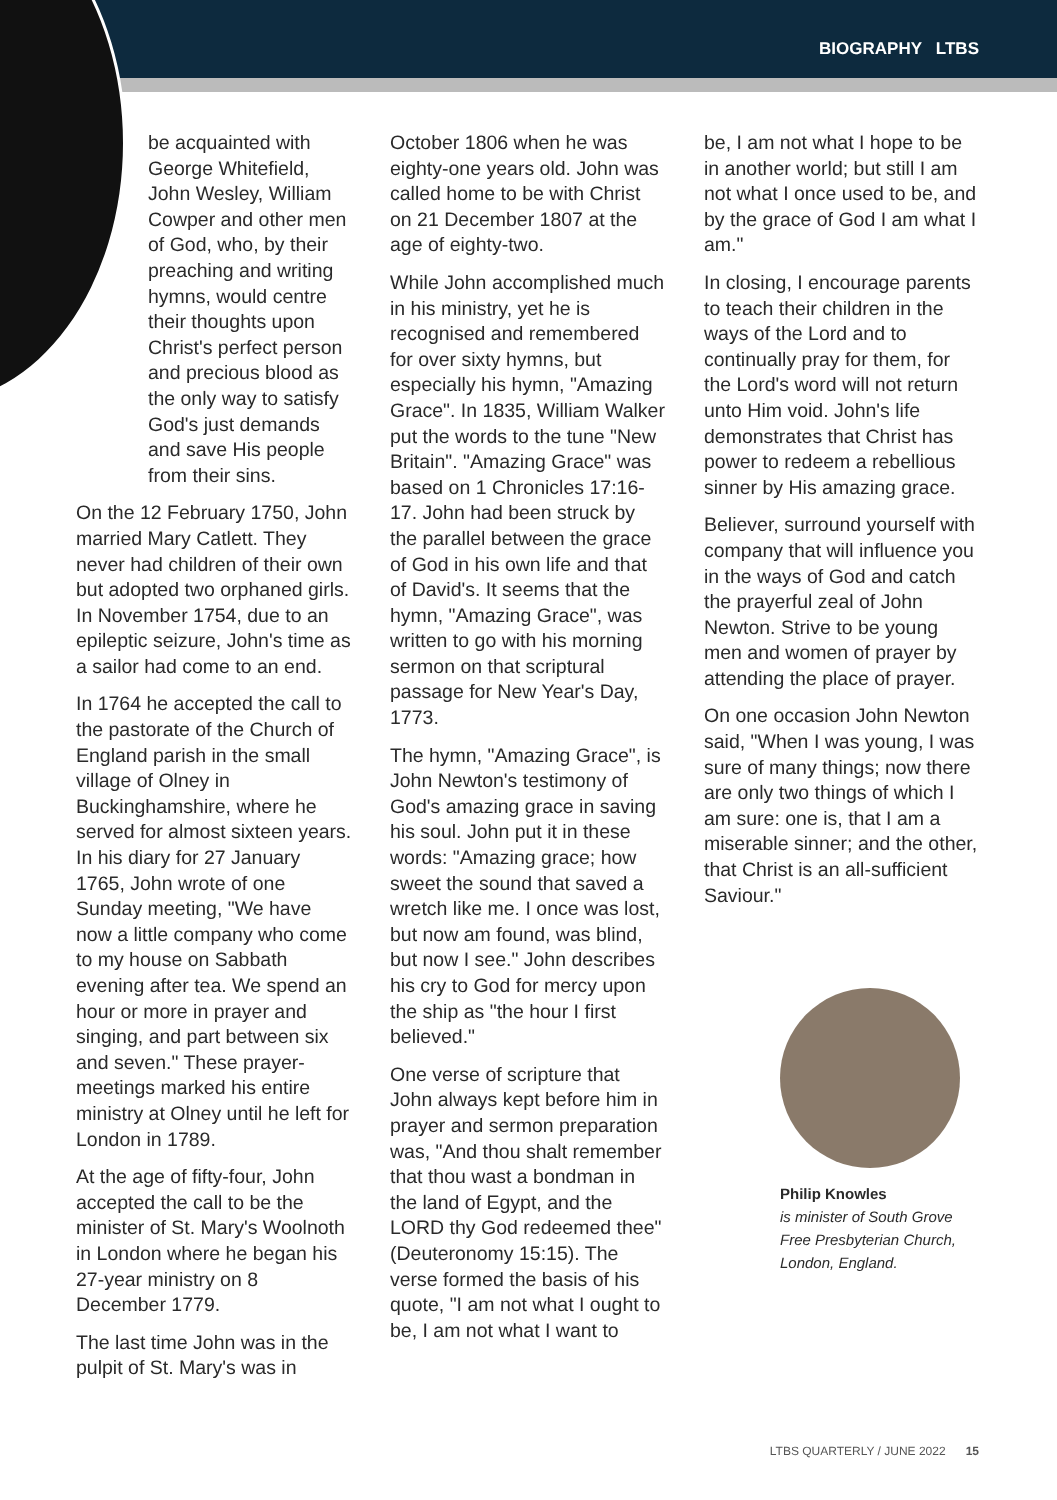BIOGRAPHY LTBS
be acquainted with George Whitefield, John Wesley, William Cowper and other men of God, who, by their preaching and writing hymns, would centre their thoughts upon Christ's perfect person and precious blood as the only way to satisfy God's just demands and save His people from their sins.
On the 12 February 1750, John married Mary Catlett. They never had children of their own but adopted two orphaned girls. In November 1754, due to an epileptic seizure, John's time as a sailor had come to an end.
In 1764 he accepted the call to the pastorate of the Church of England parish in the small village of Olney in Buckinghamshire, where he served for almost sixteen years. In his diary for 27 January 1765, John wrote of one Sunday meeting, "We have now a little company who come to my house on Sabbath evening after tea. We spend an hour or more in prayer and singing, and part between six and seven." These prayer-meetings marked his entire ministry at Olney until he left for London in 1789.
At the age of fifty-four, John accepted the call to be the minister of St. Mary's Woolnoth in London where he began his 27-year ministry on 8 December 1779.
The last time John was in the pulpit of St. Mary's was in
October 1806 when he was eighty-one years old. John was called home to be with Christ on 21 December 1807 at the age of eighty-two.
While John accomplished much in his ministry, yet he is recognised and remembered for over sixty hymns, but especially his hymn, "Amazing Grace". In 1835, William Walker put the words to the tune "New Britain". "Amazing Grace" was based on 1 Chronicles 17:16-17. John had been struck by the parallel between the grace of God in his own life and that of David's. It seems that the hymn, "Amazing Grace", was written to go with his morning sermon on that scriptural passage for New Year's Day, 1773.
The hymn, "Amazing Grace", is John Newton's testimony of God's amazing grace in saving his soul. John put it in these words: "Amazing grace; how sweet the sound that saved a wretch like me. I once was lost, but now am found, was blind, but now I see." John describes his cry to God for mercy upon the ship as "the hour I first believed."
One verse of scripture that John always kept before him in prayer and sermon preparation was, "And thou shalt remember that thou wast a bondman in the land of Egypt, and the LORD thy God redeemed thee" (Deuteronomy 15:15). The verse formed the basis of his quote, "I am not what I ought to be, I am not what I want to
be, I am not what I hope to be in another world; but still I am not what I once used to be, and by the grace of God I am what I am."
In closing, I encourage parents to teach their children in the ways of the Lord and to continually pray for them, for the Lord's word will not return unto Him void. John's life demonstrates that Christ has power to redeem a rebellious sinner by His amazing grace.
Believer, surround yourself with company that will influence you in the ways of God and catch the prayerful zeal of John Newton. Strive to be young men and women of prayer by attending the place of prayer.
On one occasion John Newton said, "When I was young, I was sure of many things; now there are only two things of which I am sure: one is, that I am a miserable sinner; and the other, that Christ is an all-sufficient Saviour."
Philip Knowles
is minister of South Grove Free Presbyterian Church, London, England.
LTBS QUARTERLY / JUNE 2022 15